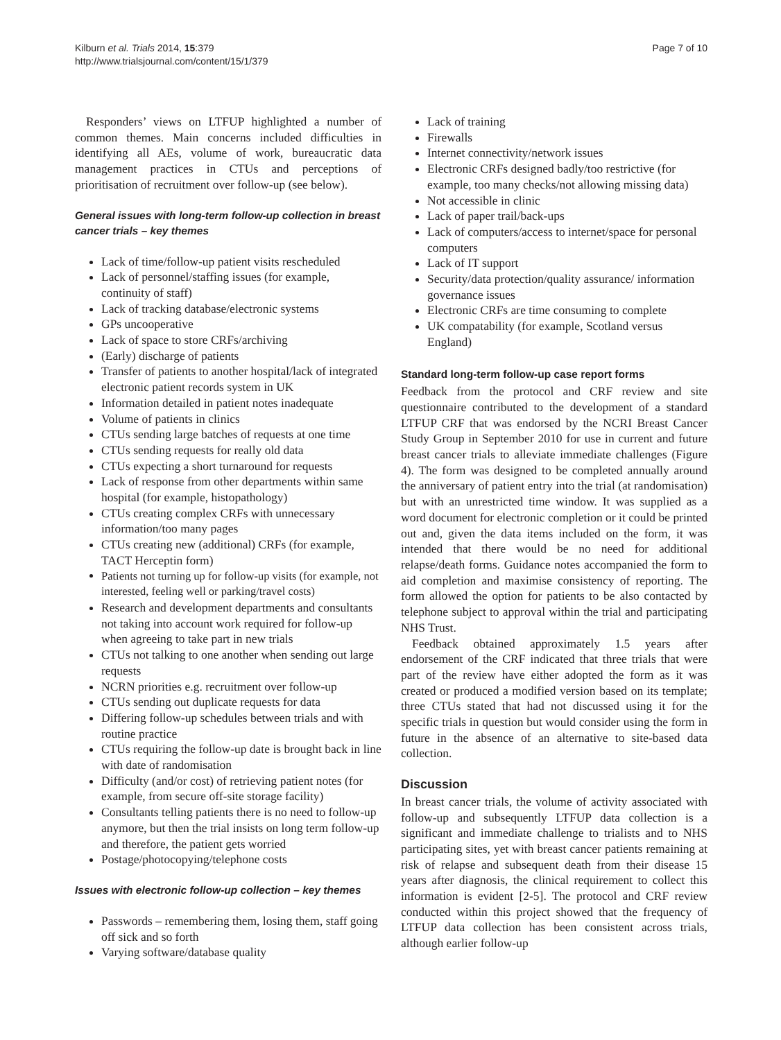Kilburn et al. Trials 2014, 15:379
http://www.trialsjournal.com/content/15/1/379
Page 7 of 10
Responders’ views on LTFUP highlighted a number of common themes. Main concerns included difficulties in identifying all AEs, volume of work, bureaucratic data management practices in CTUs and perceptions of prioritisation of recruitment over follow-up (see below).
General issues with long-term follow-up collection in breast cancer trials – key themes
Lack of time/follow-up patient visits rescheduled
Lack of personnel/staffing issues (for example, continuity of staff)
Lack of tracking database/electronic systems
GPs uncooperative
Lack of space to store CRFs/archiving
(Early) discharge of patients
Transfer of patients to another hospital/lack of integrated electronic patient records system in UK
Information detailed in patient notes inadequate
Volume of patients in clinics
CTUs sending large batches of requests at one time
CTUs sending requests for really old data
CTUs expecting a short turnaround for requests
Lack of response from other departments within same hospital (for example, histopathology)
CTUs creating complex CRFs with unnecessary information/too many pages
CTUs creating new (additional) CRFs (for example, TACT Herceptin form)
Patients not turning up for follow-up visits (for example, not interested, feeling well or parking/travel costs)
Research and development departments and consultants not taking into account work required for follow-up when agreeing to take part in new trials
CTUs not talking to one another when sending out large requests
NCRN priorities e.g. recruitment over follow-up
CTUs sending out duplicate requests for data
Differing follow-up schedules between trials and with routine practice
CTUs requiring the follow-up date is brought back in line with date of randomisation
Difficulty (and/or cost) of retrieving patient notes (for example, from secure off-site storage facility)
Consultants telling patients there is no need to follow-up anymore, but then the trial insists on long term follow-up and therefore, the patient gets worried
Postage/photocopying/telephone costs
Issues with electronic follow-up collection – key themes
Passwords – remembering them, losing them, staff going off sick and so forth
Varying software/database quality
Lack of training
Firewalls
Internet connectivity/network issues
Electronic CRFs designed badly/too restrictive (for example, too many checks/not allowing missing data)
Not accessible in clinic
Lack of paper trail/back-ups
Lack of computers/access to internet/space for personal computers
Lack of IT support
Security/data protection/quality assurance/ information governance issues
Electronic CRFs are time consuming to complete
UK compatability (for example, Scotland versus England)
Standard long-term follow-up case report forms
Feedback from the protocol and CRF review and site questionnaire contributed to the development of a standard LTFUP CRF that was endorsed by the NCRI Breast Cancer Study Group in September 2010 for use in current and future breast cancer trials to alleviate immediate challenges (Figure 4). The form was designed to be completed annually around the anniversary of patient entry into the trial (at randomisation) but with an unrestricted time window. It was supplied as a word document for electronic completion or it could be printed out and, given the data items included on the form, it was intended that there would be no need for additional relapse/death forms. Guidance notes accompanied the form to aid completion and maximise consistency of reporting. The form allowed the option for patients to be also contacted by telephone subject to approval within the trial and participating NHS Trust.
Feedback obtained approximately 1.5 years after endorsement of the CRF indicated that three trials that were part of the review have either adopted the form as it was created or produced a modified version based on its template; three CTUs stated that had not discussed using it for the specific trials in question but would consider using the form in future in the absence of an alternative to site-based data collection.
Discussion
In breast cancer trials, the volume of activity associated with follow-up and subsequently LTFUP data collection is a significant and immediate challenge to trialists and to NHS participating sites, yet with breast cancer patients remaining at risk of relapse and subsequent death from their disease 15 years after diagnosis, the clinical requirement to collect this information is evident [2-5]. The protocol and CRF review conducted within this project showed that the frequency of LTFUP data collection has been consistent across trials, although earlier follow-up